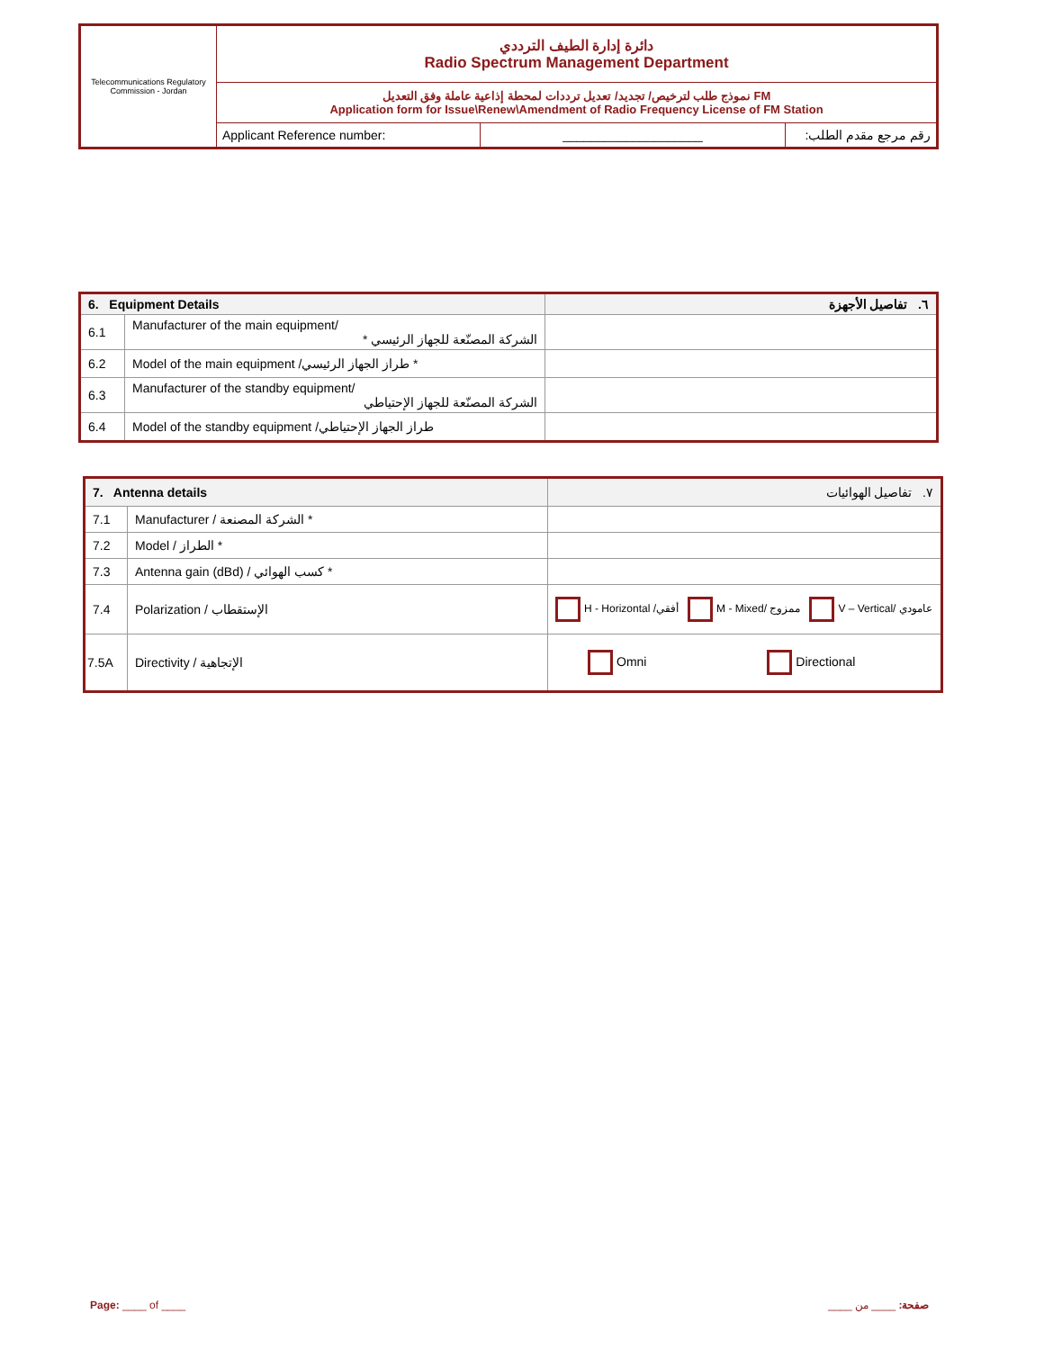| Telecommunications Regulatory Commission - Jordan | دائرة إدارة الطيف الترددي Radio Spectrum Management Department | | |
| | نموذج طلب لترخيص/ تجديد/ تعديل ترددات لمحطة إذاعية عاملة وفق التعديل FM Application form for Issue\Renew\Amendment of Radio Frequency License of FM Station | | |
| | Applicant Reference number: | ____________________ | رقم مرجع مقدم الطلب: |
| 6. Equipment Details | | ٦. تفاصيل الأجهزة |
| 6.1 | Manufacturer of the main equipment/ الشركة المصنّعة للجهاز الرئيسي * | |
| 6.2 | Model of the main equipment /طراز الجهاز الرئيسي * | |
| 6.3 | Manufacturer of the standby equipment/ الشركة المصنّعة للجهاز الإحتياطي | |
| 6.4 | Model of the standby equipment /طراز الجهاز الإحتياطي | |
| 7. Antenna details | | ٧. تفاصيل الهوائيات |
| 7.1 | Manufacturer / الشركة المصنعة * | |
| 7.2 | Model / الطراز * | |
| 7.3 | Antenna gain (dBd) / كسب الهوائي * | |
| 7.4 | Polarization / الإستقطاب | H - Horizontal /أفقي M - Mixed/ ممزوج V – Vertical/ عامودي |
| 7.5A | Directivity / الإتجاهية | Omni Directional |
Page: ____ of ____ صفحة: ____ من ____